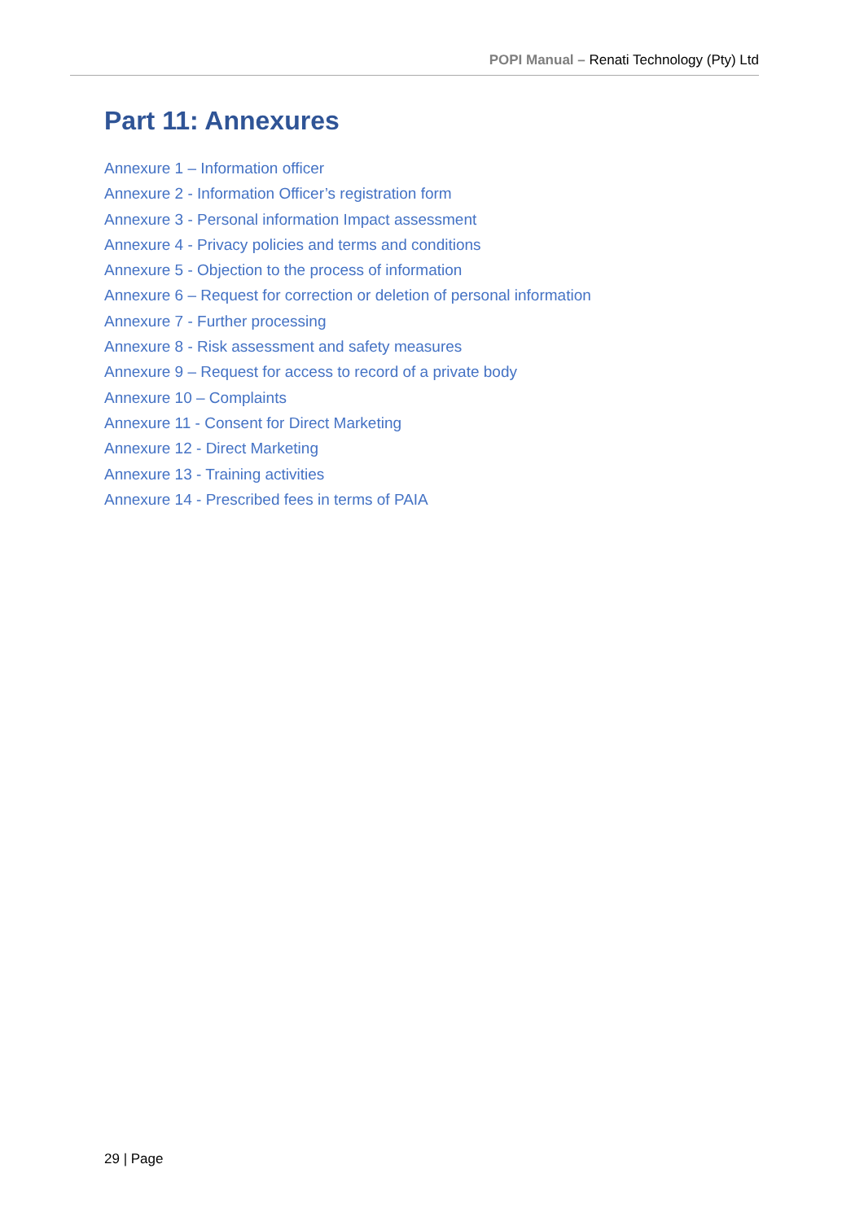POPI Manual – Renati Technology (Pty) Ltd
Part 11: Annexures
Annexure 1 – Information officer
Annexure 2 - Information Officer’s registration form
Annexure 3 - Personal information Impact assessment
Annexure 4 - Privacy policies and terms and conditions
Annexure 5 - Objection to the process of information
Annexure 6 – Request for correction or deletion of personal information
Annexure 7 - Further processing
Annexure 8 - Risk assessment and safety measures
Annexure 9 – Request for access to record of a private body
Annexure 10 – Complaints
Annexure 11 - Consent for Direct Marketing
Annexure 12 - Direct Marketing
Annexure 13 - Training activities
Annexure 14 - Prescribed fees in terms of PAIA
29 | Page